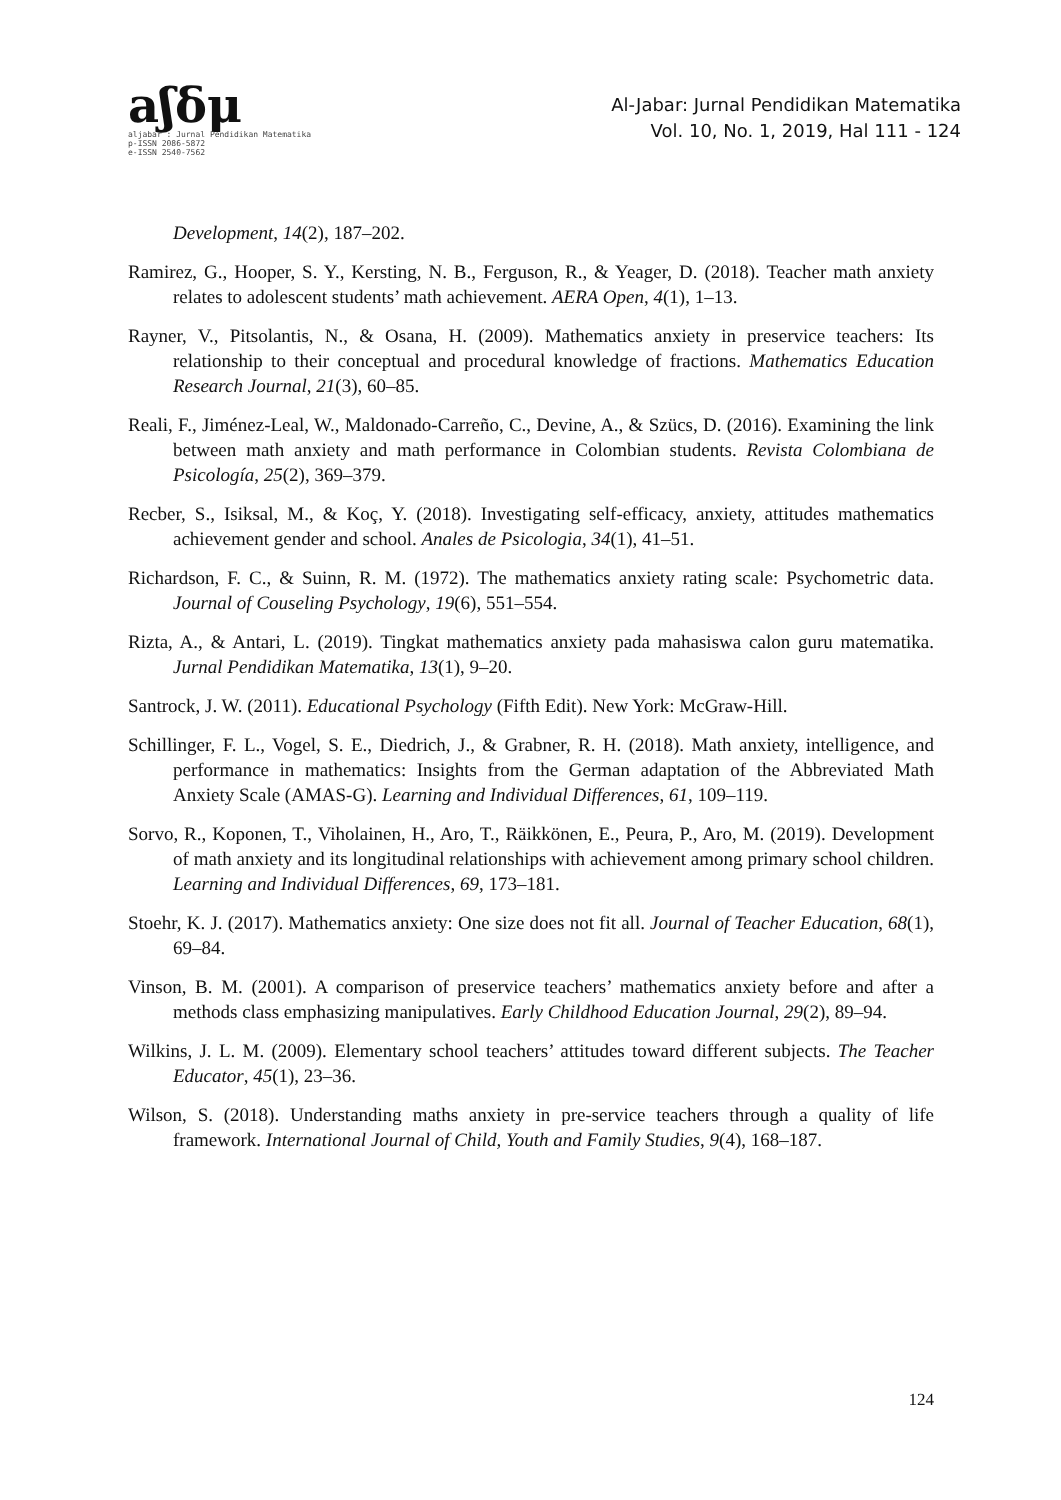aʃδμ
aljabar : Jurnal Pendidikan Matematika
p-ISSN 2086-5872
e-ISSN 2540-7562
Al-Jabar: Jurnal Pendidikan Matematika
Vol. 10, No. 1, 2019, Hal 111 - 124
Development, 14(2), 187–202.
Ramirez, G., Hooper, S. Y., Kersting, N. B., Ferguson, R., & Yeager, D. (2018). Teacher math anxiety relates to adolescent students’ math achievement. AERA Open, 4(1), 1–13.
Rayner, V., Pitsolantis, N., & Osana, H. (2009). Mathematics anxiety in preservice teachers: Its relationship to their conceptual and procedural knowledge of fractions. Mathematics Education Research Journal, 21(3), 60–85.
Reali, F., Jiménez-Leal, W., Maldonado-Carreño, C., Devine, A., & Szücs, D. (2016). Examining the link between math anxiety and math performance in Colombian students. Revista Colombiana de Psicología, 25(2), 369–379.
Recber, S., Isiksal, M., & Koç, Y. (2018). Investigating self-efficacy, anxiety, attitudes mathematics achievement gender and school. Anales de Psicologia, 34(1), 41–51.
Richardson, F. C., & Suinn, R. M. (1972). The mathematics anxiety rating scale: Psychometric data. Journal of Couseling Psychology, 19(6), 551–554.
Rizta, A., & Antari, L. (2019). Tingkat mathematics anxiety pada mahasiswa calon guru matematika. Jurnal Pendidikan Matematika, 13(1), 9–20.
Santrock, J. W. (2011). Educational Psychology (Fifth Edit). New York: McGraw-Hill.
Schillinger, F. L., Vogel, S. E., Diedrich, J., & Grabner, R. H. (2018). Math anxiety, intelligence, and performance in mathematics: Insights from the German adaptation of the Abbreviated Math Anxiety Scale (AMAS-G). Learning and Individual Differences, 61, 109–119.
Sorvo, R., Koponen, T., Viholainen, H., Aro, T., Räikkönen, E., Peura, P., Aro, M. (2019). Development of math anxiety and its longitudinal relationships with achievement among primary school children. Learning and Individual Differences, 69, 173–181.
Stoehr, K. J. (2017). Mathematics anxiety: One size does not fit all. Journal of Teacher Education, 68(1), 69–84.
Vinson, B. M. (2001). A comparison of preservice teachers’ mathematics anxiety before and after a methods class emphasizing manipulatives. Early Childhood Education Journal, 29(2), 89–94.
Wilkins, J. L. M. (2009). Elementary school teachers’ attitudes toward different subjects. The Teacher Educator, 45(1), 23–36.
Wilson, S. (2018). Understanding maths anxiety in pre-service teachers through a quality of life framework. International Journal of Child, Youth and Family Studies, 9(4), 168–187.
124